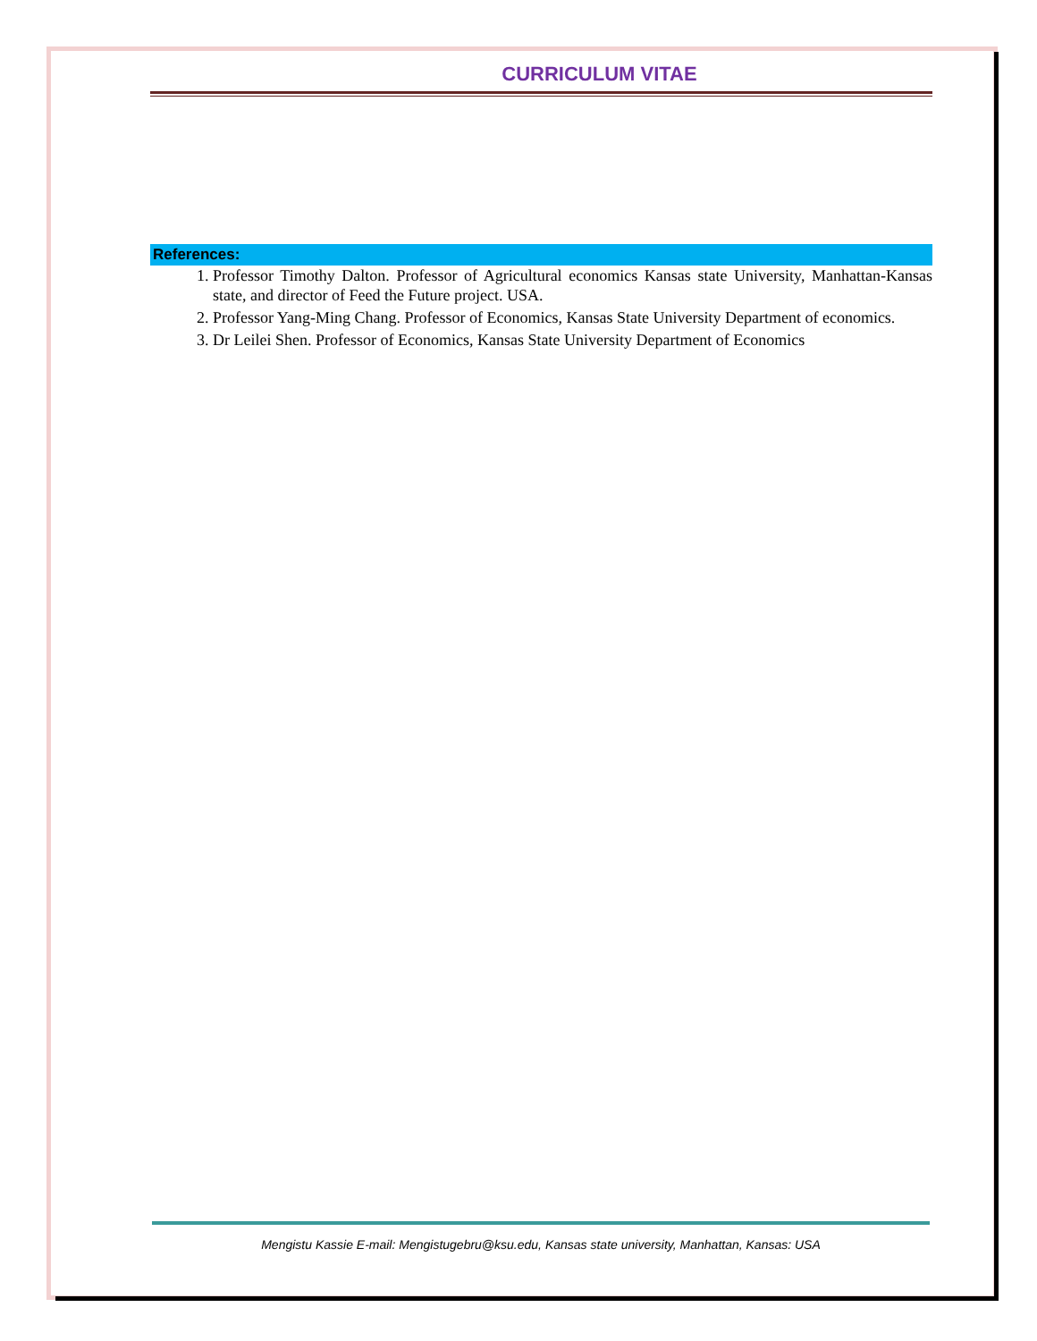CURRICULUM VITAE
References:
1. Professor Timothy Dalton. Professor of Agricultural economics Kansas state University, Manhattan-Kansas state, and director of Feed the Future project. USA.
2. Professor Yang-Ming Chang. Professor of Economics, Kansas State University Department of economics.
3. Dr Leilei Shen. Professor of Economics, Kansas State University Department of Economics
Mengistu Kassie E-mail: Mengistugebru@ksu.edu, Kansas state university, Manhattan, Kansas: USA